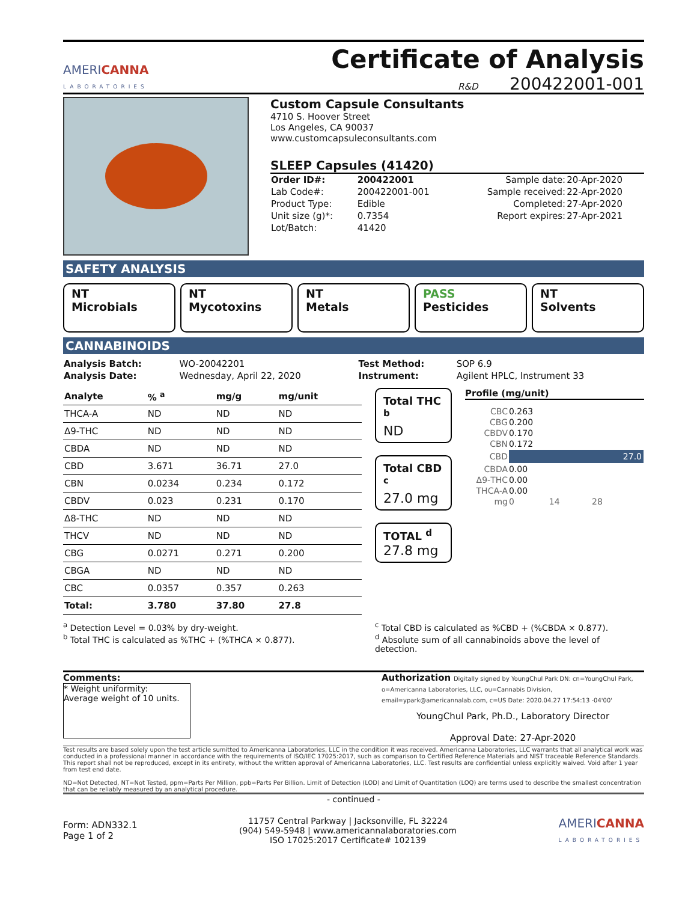AMERICANNA
LABORATORIES
Certificate of Analysis
R&D 200422001-001
Custom Capsule Consultants
4710 S. Hoover Street
Los Angeles, CA 90037
www.customcapsuleconsultants.com
SLEEP Capsules (41420)
| Order ID#: | 200422001 | Sample date: | 20-Apr-2020 |
| Lab Code#: | 200422001-001 | Sample received: | 22-Apr-2020 |
| Product Type: | Edible | Completed: | 27-Apr-2020 |
| Unit size (g)*: | 0.7354 | Report expires: | 27-Apr-2021 |
| Lot/Batch: | 41420 | | |
SAFETY ANALYSIS
NT
Microbials
NT
Mycotoxins
NT
Metals
PASS
Pesticides
NT
Solvents
CANNABINOIDS
| Analysis Batch: | WO-20042201 | Test Method: | SOP 6.9 |
| Analysis Date: | Wednesday, April 22, 2020 | Instrument: | Agilent HPLC, Instrument 33 |
| Analyte | % <sup>a</sup> | mg/g | mg/unit |
| THCA-A | ND | ND | ND |
| Δ9-THC | ND | ND | ND |
| CBDA | ND | ND | ND |
| CBD | 3.671 | 36.71 | 27.0 |
| CBN | 0.0234 | 0.234 | 0.172 |
| CBDV | 0.023 | 0.231 | 0.170 |
| Δ8-THC | ND | ND | ND |
| THCV | ND | ND | ND |
| CBG | 0.0271 | 0.271 | 0.200 |
| CBGA | ND | ND | ND |
| CBC | 0.0357 | 0.357 | 0.263 |
| Total: | 3.780 | 37.80 | 27.8 |
Total THC <sup>b</sup>
ND
Total CBD <sup>c</sup>
27.0 mg
TOTAL <sup>d</sup>
27.8 mg
Profile (mg/unit)
| CBC | 0.263 |
| CBG | 0.200 |
| CBDV | 0.170 |
| CBN | 0.172 |
| CBD | 27.0 |
| CBDA | 0.00 |
| Δ9-THC | 0.00 |
| THCA-A | 0.00 |
| mg | 0 14 28 |
<sup>a</sup> Detection Level = 0.03% by dry-weight.
<sup>b</sup> Total THC is calculated as %THC + (%THCA × 0.877).
<sup>c</sup> Total CBD is calculated as %CBD + (%CBDA × 0.877).
<sup>d</sup> Absolute sum of all cannabinoids above the level of detection.
Comments:
* Weight uniformity:
Average weight of 10 units.
Authorization Digitally signed by YoungChul Park DN: cn=YoungChul Park, o=Americanna Laboratories, LLC, ou=Cannabis Division, email=ypark@americannalab.com, c=US Date: 2020.04.27 17:54:13 -04'00'
YoungChul Park, Ph.D., Laboratory Director
Approval Date: 27-Apr-2020
Test results are based solely upon the test article sumitted to Americanna Laboratories, LLC in the condition it was received. Americanna Laboratories, LLC warrants that all analytical work was conducted in a professional manner in accordance with the requirements of ISO/IEC 17025:2017, such as comparison to Certified Reference Materials and NIST traceable Reference Standards. This report shall not be reproduced, except in its entirety, without the written approval of Americanna Laboratories, LLC. Test results are confidential unless explicitly waived. Void after 1 year from test end date.
ND=Not Detected, NT=Not Tested, ppm=Parts Per Million, ppb=Parts Per Billion. Limit of Detection (LOD) and Limit of Quantitation (LOQ) are terms used to describe the smallest concentration that can be reliably measured by an analytical procedure.
- continued -
Form: ADN332.1
Page 1 of 2
11757 Central Parkway | Jacksonville, FL 32224
(904) 549-5948 | www.americannalaboratories.com
ISO 17025:2017 Certificate# 102139
AMERICANNA
LABORATORIES